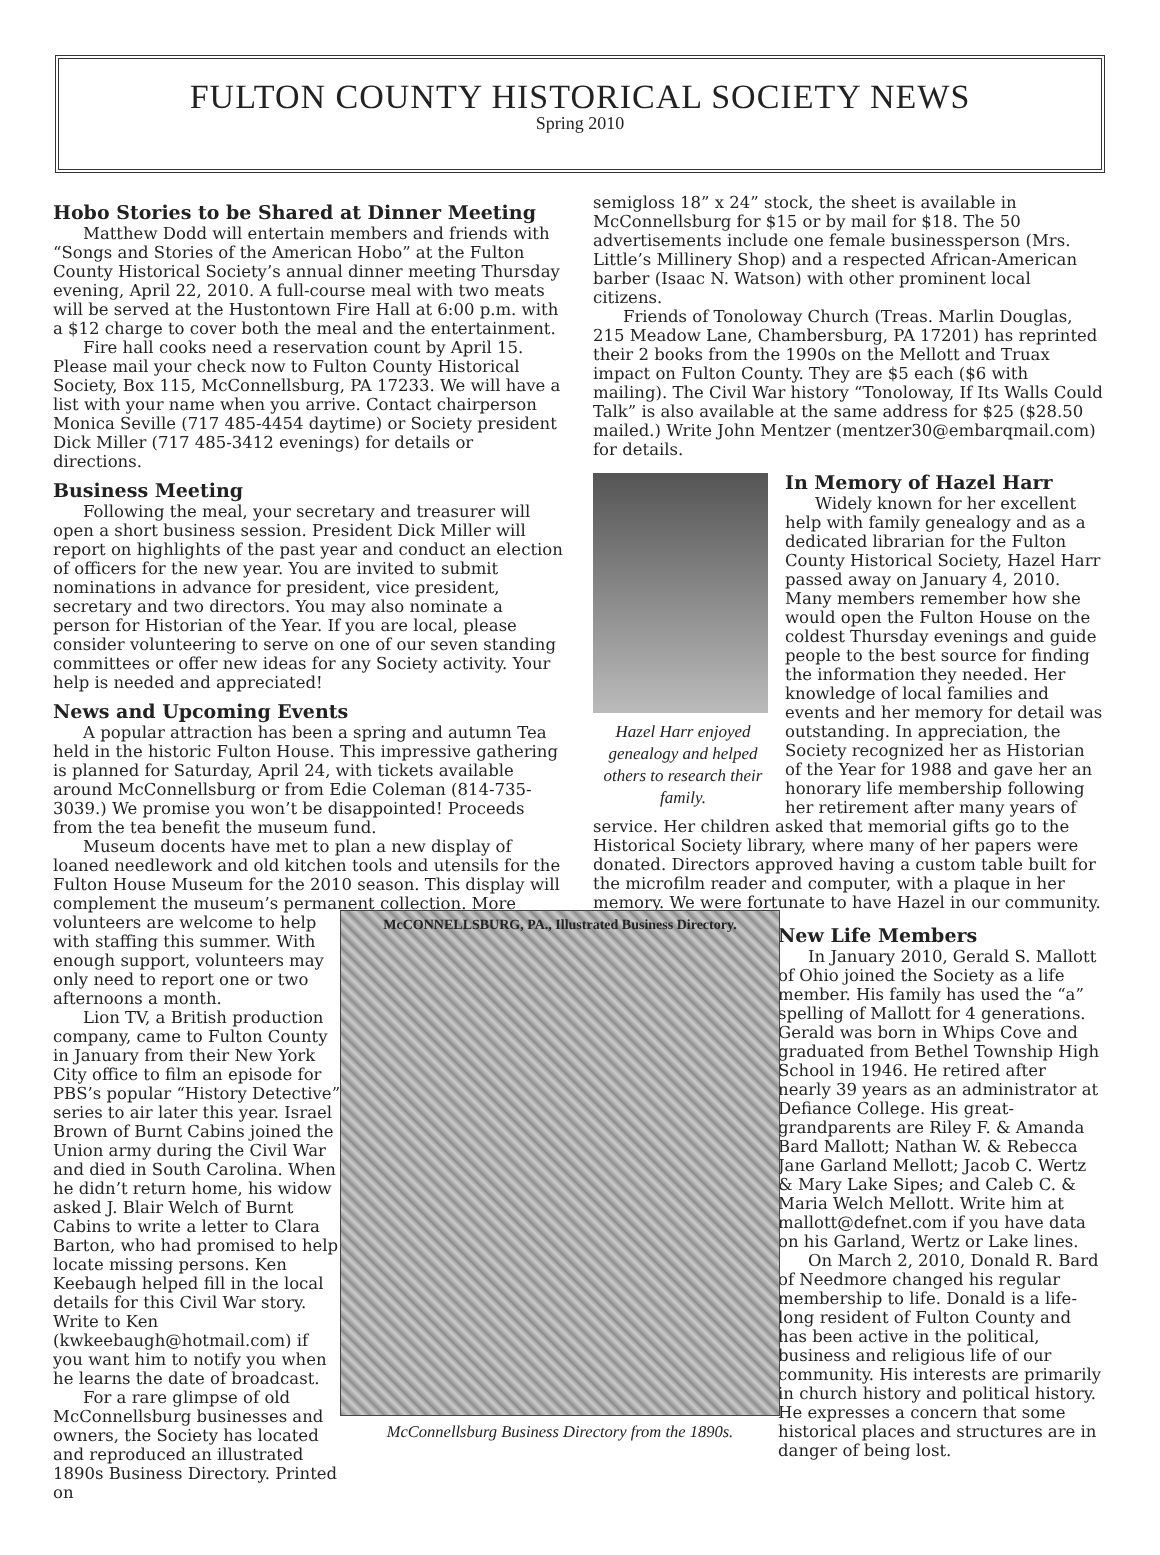FULTON COUNTY HISTORICAL SOCIETY NEWS
Spring 2010
Hobo Stories to be Shared at Dinner Meeting
Matthew Dodd will entertain members and friends with “Songs and Stories of the American Hobo” at the Fulton County Historical Society’s annual dinner meeting Thursday evening, April 22, 2010. A full-course meal with two meats will be served at the Hustontown Fire Hall at 6:00 p.m. with a $12 charge to cover both the meal and the entertainment.
Fire hall cooks need a reservation count by April 15. Please mail your check now to Fulton County Historical Society, Box 115, McConnellsburg, PA 17233. We will have a list with your name when you arrive. Contact chairperson Monica Seville (717 485-4454 daytime) or Society president Dick Miller (717 485-3412 evenings) for details or directions.
Business Meeting
Following the meal, your secretary and treasurer will open a short business session. President Dick Miller will report on highlights of the past year and conduct an election of officers for the new year. You are invited to submit nominations in advance for president, vice president, secretary and two directors. You may also nominate a person for Historian of the Year. If you are local, please consider volunteering to serve on one of our seven standing committees or offer new ideas for any Society activity. Your help is needed and appreciated!
News and Upcoming Events
A popular attraction has been a spring and autumn Tea held in the historic Fulton House. This impressive gathering is planned for Saturday, April 24, with tickets available around McConnellsburg or from Edie Coleman (814-735-3039.) We promise you won’t be disappointed! Proceeds from the tea benefit the museum fund.
Museum docents have met to plan a new display of loaned needlework and old kitchen tools and utensils for the Fulton House Museum for the 2010 season. This display will complement the museum’s permanent collection. More
volunteers are welcome to help with staffing this summer. With enough support, volunteers may only need to report one or two afternoons a month.
Lion TV, a British production company, came to Fulton County in January from their New York City office to film an episode for PBS’s popular “History Detective” series to air later this year. Israel Brown of Burnt Cabins joined the Union army during the Civil War and died in South Carolina. When he didn’t return home, his widow asked J. Blair Welch of Burnt Cabins to write a letter to Clara Barton, who had promised to help locate missing persons. Ken Keebaugh helped fill in the local details for this Civil War story. Write to Ken (kwkeebaugh@hotmail.com) if you want him to notify you when he learns the date of broadcast.
For a rare glimpse of old McConnellsburg businesses and owners, the Society has located and reproduced an illustrated 1890s Business Directory. Printed on
semigloss 18” x 24” stock, the sheet is available in McConnellsburg for $15 or by mail for $18. The 50 advertisements include one female businessperson (Mrs. Little’s Millinery Shop) and a respected African-American barber (Isaac N. Watson) with other prominent local citizens.
Friends of Tonoloway Church (Treas. Marlin Douglas, 215 Meadow Lane, Chambersburg, PA 17201) has reprinted their 2 books from the 1990s on the Mellott and Truax impact on Fulton County. They are $5 each ($6 with mailing). The Civil War history “Tonoloway, If Its Walls Could Talk” is also available at the same address for $25 ($28.50 mailed.) Write John Mentzer (mentzer30@embarqmail.com) for details.
Hazel Harr enjoyed genealogy and helped others to research their family.
In Memory of Hazel Harr
Widely known for her excellent help with family genealogy and as a dedicated librarian for the Fulton County Historical Society, Hazel Harr passed away on January 4, 2010. Many members remember how she would open the Fulton House on the coldest Thursday evenings and guide people to the best source for finding the information they needed. Her knowledge of local families and events and her memory for detail was outstanding. In appreciation, the Society recognized her as Historian of the Year for 1988 and gave her an honorary life membership following her retirement after many years of service. Her children asked that memorial gifts go to the Historical Society library, where many of her papers were donated. Directors approved having a custom table built for the microfilm reader and computer, with a plaque in her memory. We were fortunate to have Hazel in our community.
New Life Members
In January 2010, Gerald S. Mallott of Ohio joined the Society as a life member. His family has used the “a” spelling of Mallott for 4 generations. Gerald was born in Whips Cove and graduated from Bethel Township High School in 1946. He retired after nearly 39 years as an administrator at Defiance College. His great-grandparents are Riley F. & Amanda Bard Mallott; Nathan W. & Rebecca Jane Garland Mellott; Jacob C. Wertz & Mary Lake Sipes; and Caleb C. & Maria Welch Mellott. Write him at mallott@defnet.com if you have data on his Garland, Wertz or Lake lines.
On March 2, 2010, Donald R. Bard of Needmore changed his regular membership to life. Donald is a life-long resident of Fulton County and has been active in the political, business and religious life of our community. His interests are primarily in church history and political history. He expresses a concern that some historical places and structures are in danger of being lost.
McCONNELLSBURG, PA., Illustrated Business Directory.
McConnellsburg Business Directory from the 1890s.